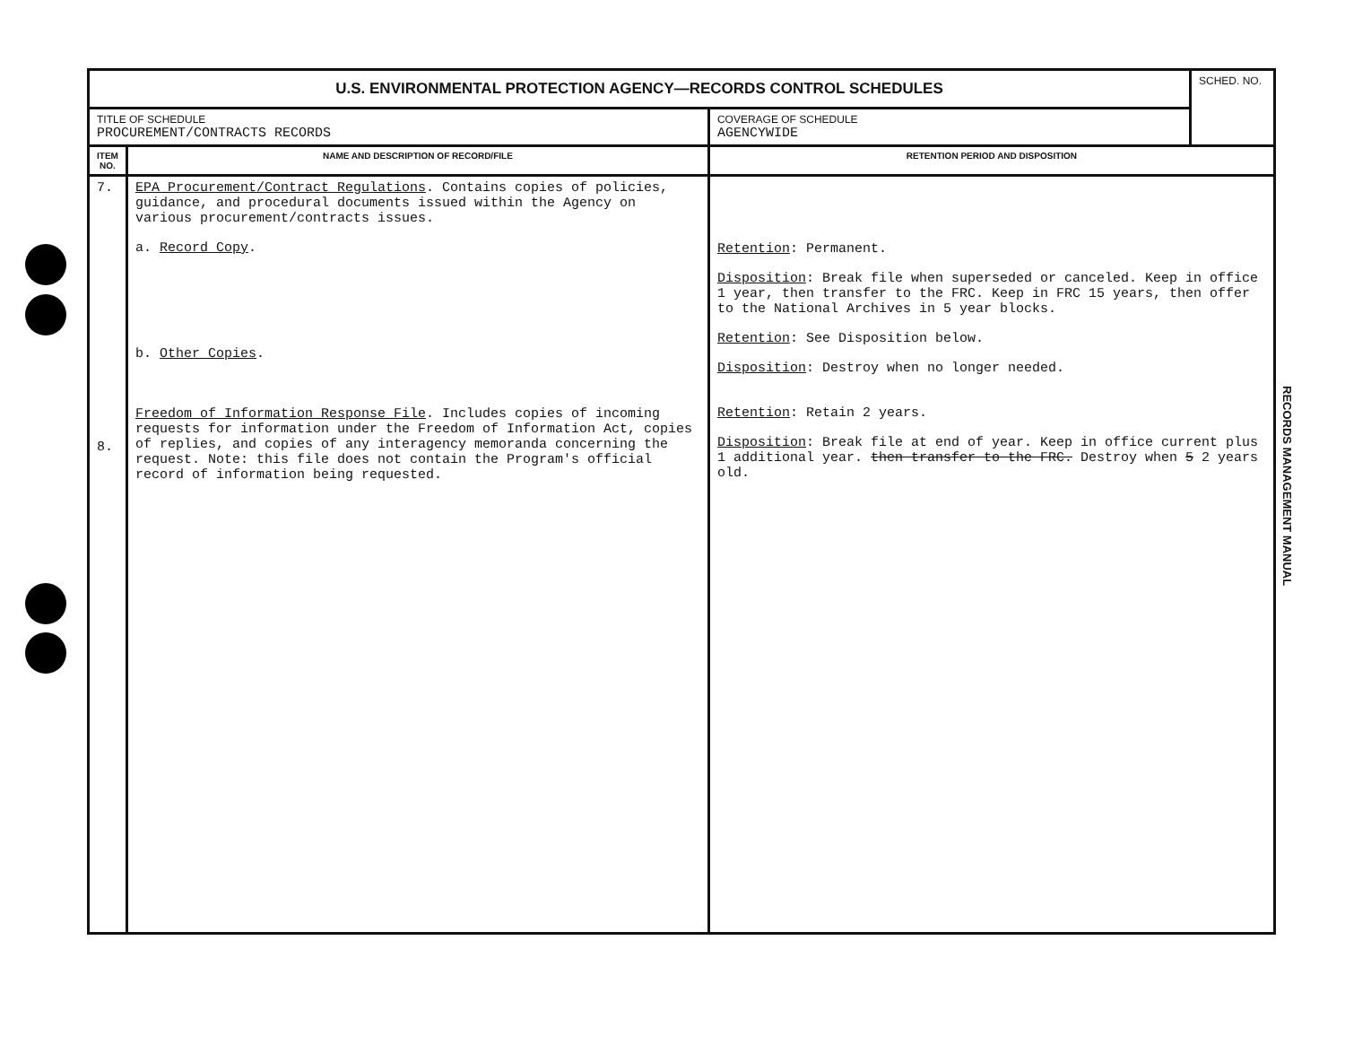| U.S. ENVIRONMENTAL PROTECTION AGENCY—RECORDS CONTROL SCHEDULES | | | SCHED. NO. |
| TITLE OF SCHEDULE PROCUREMENT/CONTRACTS RECORDS | | COVERAGE OF SCHEDULE AGENCYWIDE | |
| ITEM NO. | NAME AND DESCRIPTION OF RECORD/FILE | RETENTION PERIOD AND DISPOSITION | |
| 7. 8. | EPA Procurement/Contract Regulations . Contains copies of policies, guidance, and procedural documents issued within the Agency on various procurement/contracts issues. a. Record Copy . b. Other Copies . Freedom of Information Response File . Includes copies of incoming requests for information under the Freedom of Information Act, copies of replies, and copies of any interagency memoranda concerning the request. Note: this file does not contain the Program's official record of information being requested. | Retention : Permanent. Disposition : Break file when superseded or canceled. Keep in office 1 year, then transfer to the FRC. Keep in FRC 15 years, then offer to the National Archives in 5 year blocks. Retention : See Disposition below. Disposition : Destroy when no longer needed. Retention : Retain 2 years. Disposition : Break file at end of year. Keep in office current plus 1 additional year. then transfer to the FRC. Destroy when 5 2 years old. | |
RECORDS MANAGEMENT MANUAL